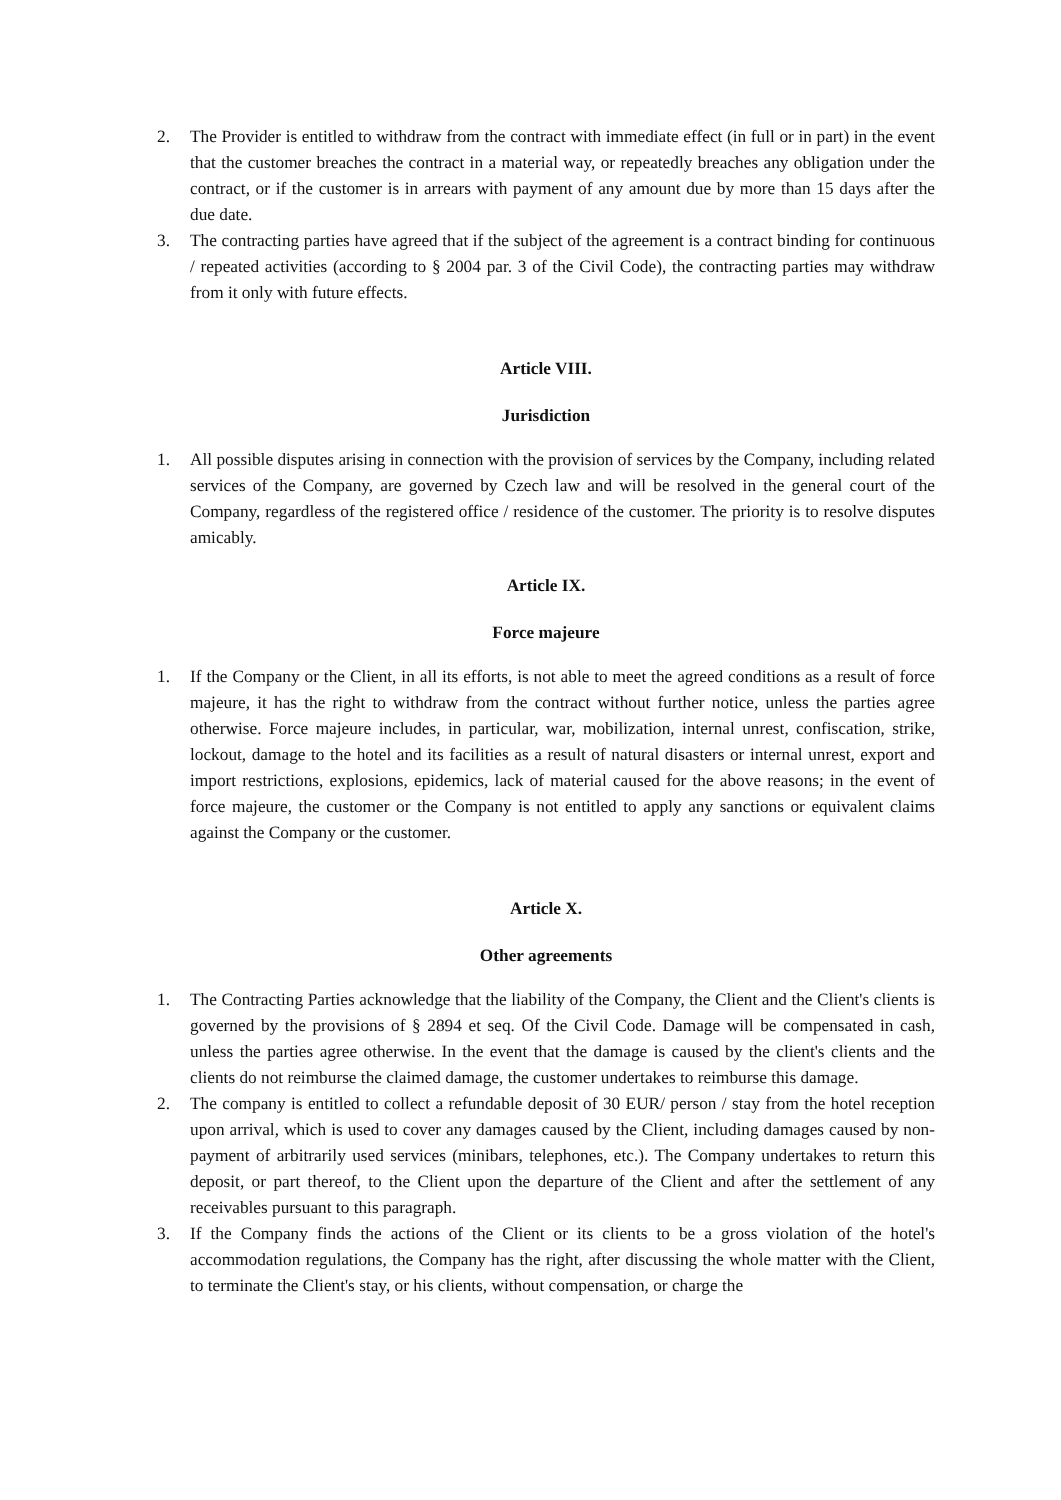2. The Provider is entitled to withdraw from the contract with immediate effect (in full or in part) in the event that the customer breaches the contract in a material way, or repeatedly breaches any obligation under the contract, or if the customer is in arrears with payment of any amount due by more than 15 days after the due date.
3. The contracting parties have agreed that if the subject of the agreement is a contract binding for continuous / repeated activities (according to § 2004 par. 3 of the Civil Code), the contracting parties may withdraw from it only with future effects.
Article VIII.
Jurisdiction
1. All possible disputes arising in connection with the provision of services by the Company, including related services of the Company, are governed by Czech law and will be resolved in the general court of the Company, regardless of the registered office / residence of the customer. The priority is to resolve disputes amicably.
Article IX.
Force majeure
1. If the Company or the Client, in all its efforts, is not able to meet the agreed conditions as a result of force majeure, it has the right to withdraw from the contract without further notice, unless the parties agree otherwise. Force majeure includes, in particular, war, mobilization, internal unrest, confiscation, strike, lockout, damage to the hotel and its facilities as a result of natural disasters or internal unrest, export and import restrictions, explosions, epidemics, lack of material caused for the above reasons; in the event of force majeure, the customer or the Company is not entitled to apply any sanctions or equivalent claims against the Company or the customer.
Article X.
Other agreements
1. The Contracting Parties acknowledge that the liability of the Company, the Client and the Client's clients is governed by the provisions of § 2894 et seq. Of the Civil Code. Damage will be compensated in cash, unless the parties agree otherwise. In the event that the damage is caused by the client's clients and the clients do not reimburse the claimed damage, the customer undertakes to reimburse this damage.
2. The company is entitled to collect a refundable deposit of 30 EUR/ person / stay from the hotel reception upon arrival, which is used to cover any damages caused by the Client, including damages caused by non-payment of arbitrarily used services (minibars, telephones, etc.). The Company undertakes to return this deposit, or part thereof, to the Client upon the departure of the Client and after the settlement of any receivables pursuant to this paragraph.
3. If the Company finds the actions of the Client or its clients to be a gross violation of the hotel's accommodation regulations, the Company has the right, after discussing the whole matter with the Client, to terminate the Client's stay, or his clients, without compensation, or charge the